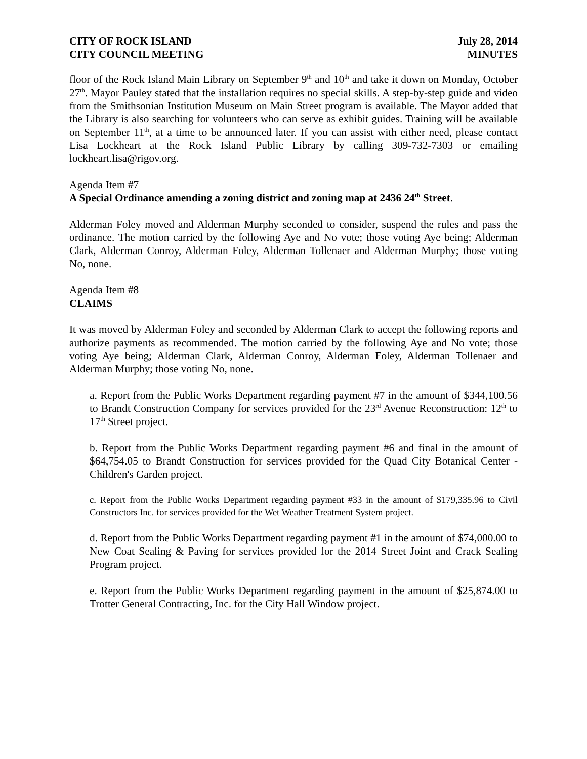CITY OF ROCK ISLAND
CITY COUNCIL MEETING
July 28, 2014
MINUTES
floor of the Rock Island Main Library on September 9<sup>th</sup> and 10<sup>th</sup> and take it down on Monday, October 27<sup>th</sup>. Mayor Pauley stated that the installation requires no special skills. A step-by-step guide and video from the Smithsonian Institution Museum on Main Street program is available. The Mayor added that the Library is also searching for volunteers who can serve as exhibit guides. Training will be available on September 11<sup>th</sup>, at a time to be announced later. If you can assist with either need, please contact Lisa Lockheart at the Rock Island Public Library by calling 309-732-7303 or emailing lockheart.lisa@rigov.org.
Agenda Item #7
A Special Ordinance amending a zoning district and zoning map at 2436 24<sup>th</sup> Street.
Alderman Foley moved and Alderman Murphy seconded to consider, suspend the rules and pass the ordinance. The motion carried by the following Aye and No vote; those voting Aye being; Alderman Clark, Alderman Conroy, Alderman Foley, Alderman Tollenaer and Alderman Murphy; those voting No, none.
Agenda Item #8
CLAIMS
It was moved by Alderman Foley and seconded by Alderman Clark to accept the following reports and authorize payments as recommended. The motion carried by the following Aye and No vote; those voting Aye being; Alderman Clark, Alderman Conroy, Alderman Foley, Alderman Tollenaer and Alderman Murphy; those voting No, none.
a. Report from the Public Works Department regarding payment #7 in the amount of $344,100.56 to Brandt Construction Company for services provided for the 23<sup>rd</sup> Avenue Reconstruction: 12<sup>th</sup> to 17<sup>th</sup> Street project.
b. Report from the Public Works Department regarding payment #6 and final in the amount of $64,754.05 to Brandt Construction for services provided for the Quad City Botanical Center - Children's Garden project.
c. Report from the Public Works Department regarding payment #33 in the amount of $179,335.96 to Civil Constructors Inc. for services provided for the Wet Weather Treatment System project.
d. Report from the Public Works Department regarding payment #1 in the amount of $74,000.00 to New Coat Sealing & Paving for services provided for the 2014 Street Joint and Crack Sealing Program project.
e. Report from the Public Works Department regarding payment in the amount of $25,874.00 to Trotter General Contracting, Inc. for the City Hall Window project.